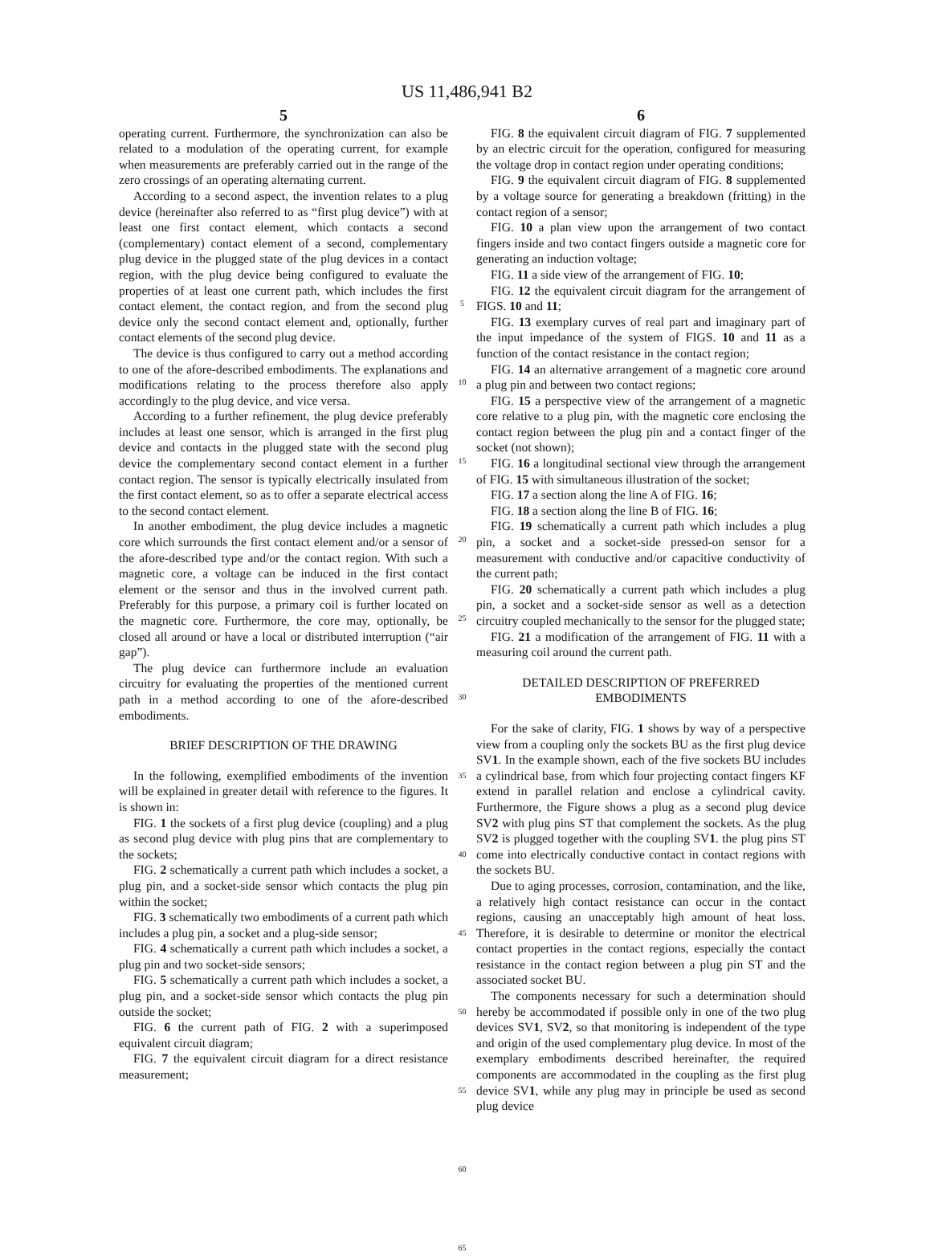US 11,486,941 B2
5
operating current. Furthermore, the synchronization can also be related to a modulation of the operating current, for example when measurements are preferably carried out in the range of the zero crossings of an operating alternating current.
According to a second aspect, the invention relates to a plug device (hereinafter also referred to as “first plug device”) with at least one first contact element, which contacts a second (complementary) contact element of a second, complementary plug device in the plugged state of the plug devices in a contact region, with the plug device being configured to evaluate the properties of at least one current path, which includes the first contact element, the contact region, and from the second plug device only the second contact element and, optionally, further contact elements of the second plug device.
The device is thus configured to carry out a method according to one of the afore-described embodiments. The explanations and modifications relating to the process therefore also apply accordingly to the plug device, and vice versa.
According to a further refinement, the plug device preferably includes at least one sensor, which is arranged in the first plug device and contacts in the plugged state with the second plug device the complementary second contact element in a further contact region. The sensor is typically electrically insulated from the first contact element, so as to offer a separate electrical access to the second contact element.
In another embodiment, the plug device includes a magnetic core which surrounds the first contact element and/or a sensor of the afore-described type and/or the contact region. With such a magnetic core, a voltage can be induced in the first contact element or the sensor and thus in the involved current path. Preferably for this purpose, a primary coil is further located on the magnetic core. Furthermore, the core may, optionally, be closed all around or have a local or distributed interruption (“air gap”).
The plug device can furthermore include an evaluation circuitry for evaluating the properties of the mentioned current path in a method according to one of the afore-described embodiments.
BRIEF DESCRIPTION OF THE DRAWING
In the following, exemplified embodiments of the invention will be explained in greater detail with reference to the figures. It is shown in:
FIG. 1 the sockets of a first plug device (coupling) and a plug as second plug device with plug pins that are complementary to the sockets;
FIG. 2 schematically a current path which includes a socket, a plug pin, and a socket-side sensor which contacts the plug pin within the socket;
FIG. 3 schematically two embodiments of a current path which includes a plug pin, a socket and a plug-side sensor;
FIG. 4 schematically a current path which includes a socket, a plug pin and two socket-side sensors;
FIG. 5 schematically a current path which includes a socket, a plug pin, and a socket-side sensor which contacts the plug pin outside the socket;
FIG. 6 the current path of FIG. 2 with a superimposed equivalent circuit diagram;
FIG. 7 the equivalent circuit diagram for a direct resistance measurement;
5
10
15
20
25
30
35
40
45
50
55
60
65
6
FIG. 8 the equivalent circuit diagram of FIG. 7 supplemented by an electric circuit for the operation, configured for measuring the voltage drop in contact region under operating conditions;
FIG. 9 the equivalent circuit diagram of FIG. 8 supplemented by a voltage source for generating a breakdown (fritting) in the contact region of a sensor;
FIG. 10 a plan view upon the arrangement of two contact fingers inside and two contact fingers outside a magnetic core for generating an induction voltage;
FIG. 11 a side view of the arrangement of FIG. 10;
FIG. 12 the equivalent circuit diagram for the arrangement of FIGS. 10 and 11;
FIG. 13 exemplary curves of real part and imaginary part of the input impedance of the system of FIGS. 10 and 11 as a function of the contact resistance in the contact region;
FIG. 14 an alternative arrangement of a magnetic core around a plug pin and between two contact regions;
FIG. 15 a perspective view of the arrangement of a magnetic core relative to a plug pin, with the magnetic core enclosing the contact region between the plug pin and a contact finger of the socket (not shown);
FIG. 16 a longitudinal sectional view through the arrangement of FIG. 15 with simultaneous illustration of the socket;
FIG. 17 a section along the line A of FIG. 16;
FIG. 18 a section along the line B of FIG. 16;
FIG. 19 schematically a current path which includes a plug pin, a socket and a socket-side pressed-on sensor for a measurement with conductive and/or capacitive conductivity of the current path;
FIG. 20 schematically a current path which includes a plug pin, a socket and a socket-side sensor as well as a detection circuitry coupled mechanically to the sensor for the plugged state;
FIG. 21 a modification of the arrangement of FIG. 11 with a measuring coil around the current path.
DETAILED DESCRIPTION OF PREFERRED
EMBODIMENTS
For the sake of clarity, FIG. 1 shows by way of a perspective view from a coupling only the sockets BU as the first plug device SV1. In the example shown, each of the five sockets BU includes a cylindrical base, from which four projecting contact fingers KF extend in parallel relation and enclose a cylindrical cavity. Furthermore, the Figure shows a plug as a second plug device SV2 with plug pins ST that complement the sockets. As the plug SV2 is plugged together with the coupling SV1. the plug pins ST come into electrically conductive contact in contact regions with the sockets BU.
Due to aging processes, corrosion, contamination, and the like, a relatively high contact resistance can occur in the contact regions, causing an unacceptably high amount of heat loss. Therefore, it is desirable to determine or monitor the electrical contact properties in the contact regions, especially the contact resistance in the contact region between a plug pin ST and the associated socket BU.
The components necessary for such a determination should hereby be accommodated if possible only in one of the two plug devices SV1, SV2, so that monitoring is independent of the type and origin of the used complementary plug device. In most of the exemplary embodiments described hereinafter, the required components are accommodated in the coupling as the first plug device SV1, while any plug may in principle be used as second plug device